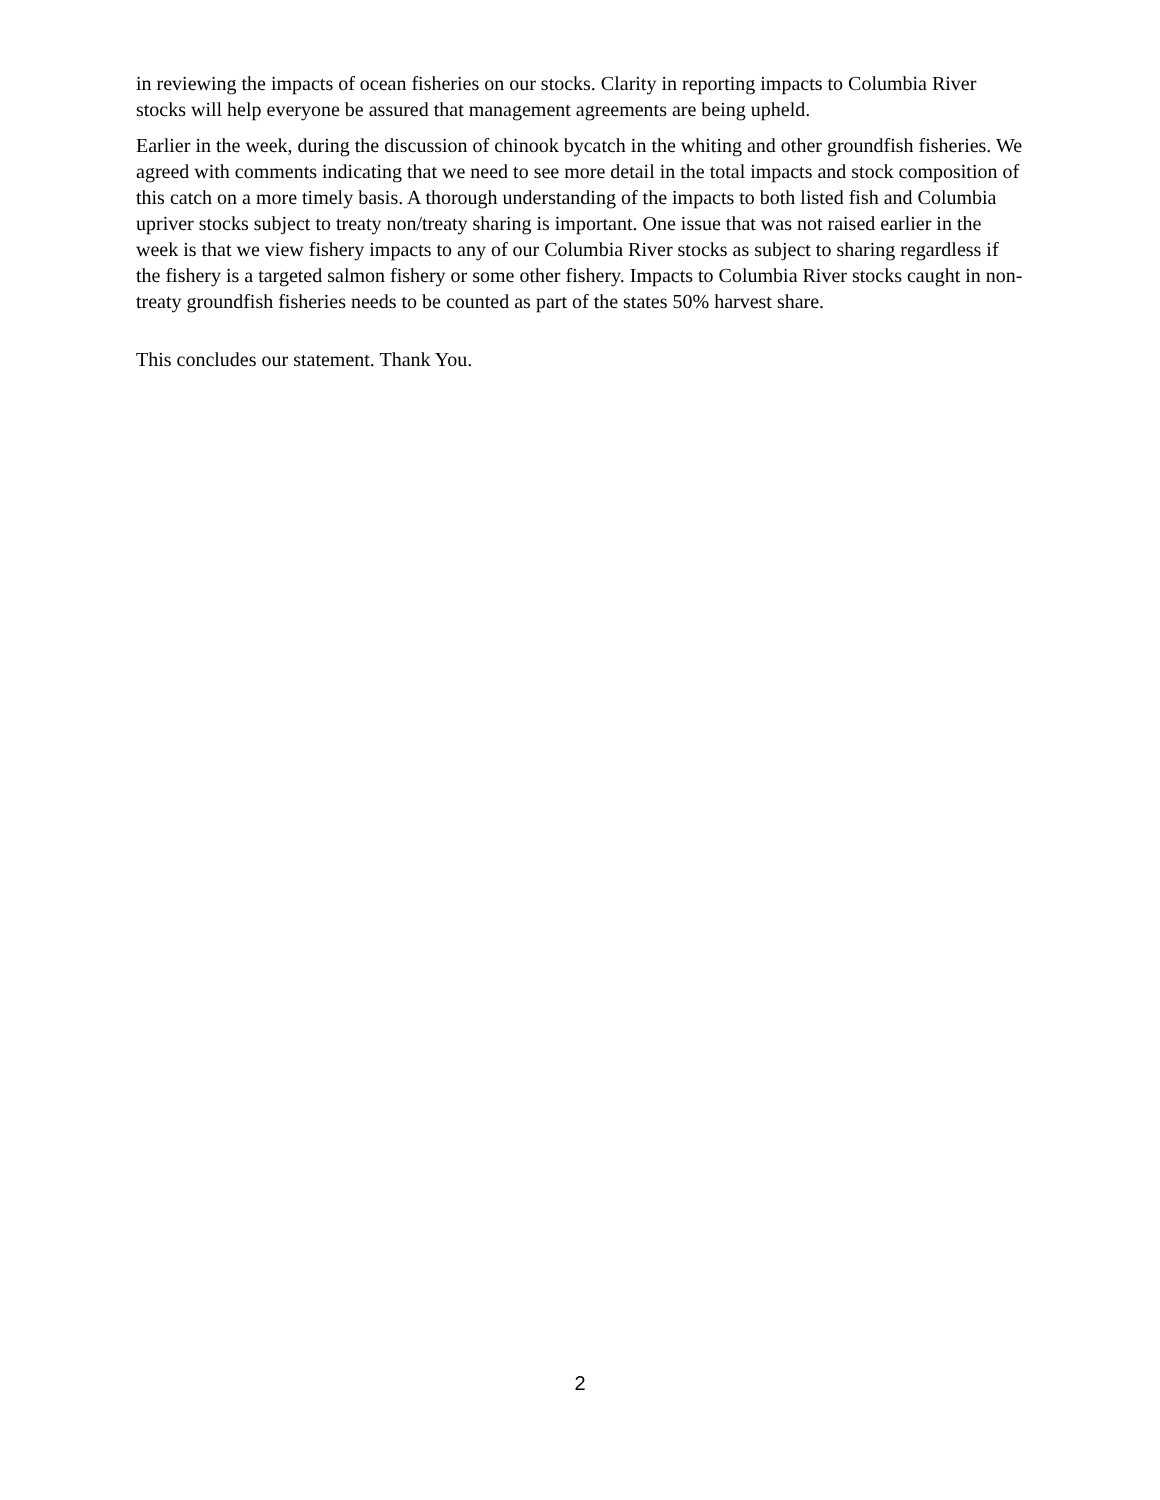in reviewing the impacts of ocean fisheries on our stocks. Clarity in reporting impacts to Columbia River stocks will help everyone be assured that management agreements are being upheld.
Earlier in the week, during the discussion of chinook bycatch in the whiting and other groundfish fisheries. We agreed with comments indicating that we need to see more detail in the total impacts and stock composition of this catch on a more timely basis. A thorough understanding of the impacts to both listed fish and Columbia upriver stocks subject to treaty non/treaty sharing is important. One issue that was not raised earlier in the week is that we view fishery impacts to any of our Columbia River stocks as subject to sharing regardless if the fishery is a targeted salmon fishery or some other fishery. Impacts to Columbia River stocks caught in non-treaty groundfish fisheries needs to be counted as part of the states 50% harvest share.
This concludes our statement. Thank You.
2